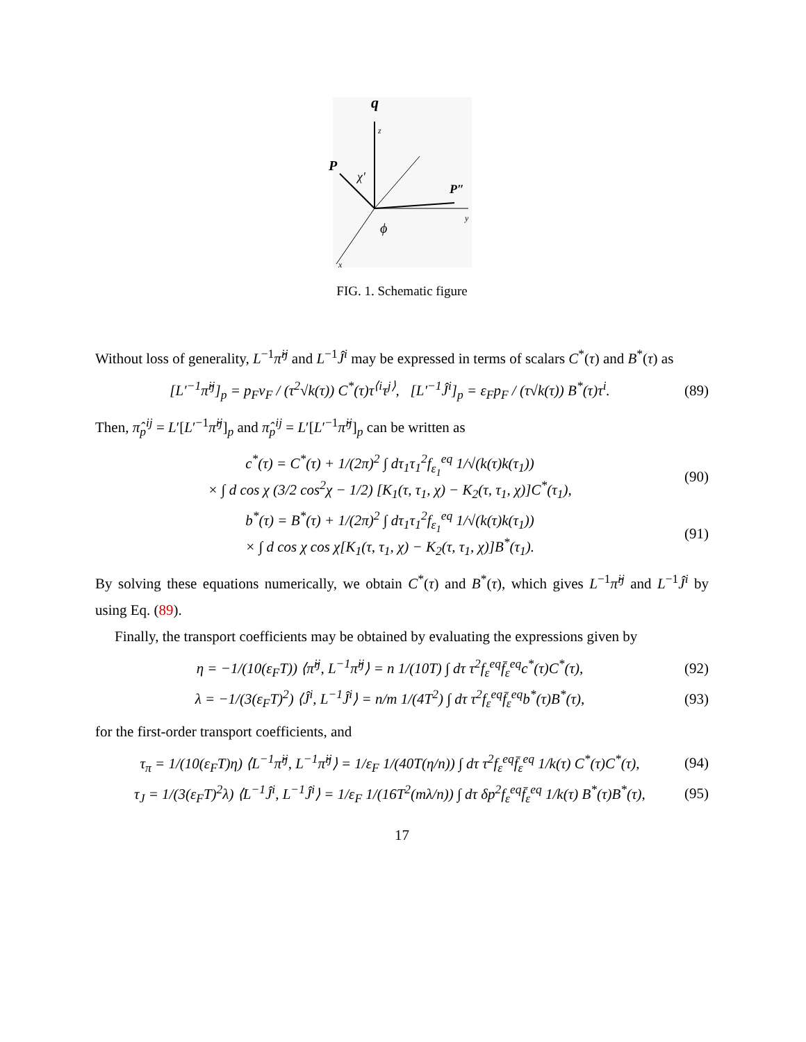q
z
y
x
P
χ′
P″
ϕ
FIG. 1. Schematic figure
Without loss of generality, L<sup>−1</sup>π̂<sup>ij</sup> and L<sup>−1</sup>Ĵ<sup>i</sup> may be expressed in terms of scalars C<sup>*</sup>(τ) and B<sup>*</sup>(τ) as
[L′<sup>−1</sup>π̂<sup>ij</sup>]<sub>p</sub> = p<sub>F</sub>v<sub>F</sub> / (τ<sup>2</sup>√k(τ)) C<sup>*</sup>(τ)τ<sup>⟨i</sup>τ<sup>j⟩</sup>, [L′<sup>−1</sup>Ĵ<sup>i</sup>]<sub>p</sub> = ε<sub>F</sub>p<sub>F</sub> / (τ√k(τ)) B<sup>*</sup>(τ)τ<sup>i</sup>. (89)
Then, π̂<sub>p</sub><sup>ij</sup> = L′[L′<sup>−1</sup>π̂<sup>ij</sup>]<sub>p</sub> and π̂<sub>p</sub><sup>ij</sup> = L′[L′<sup>−1</sup>π̂<sup>ij</sup>]<sub>p</sub> can be written as
c<sup>*</sup>(τ) = C<sup>*</sup>(τ) + 1/(2π)<sup>2</sup> ∫ dτ<sub>1</sub>τ<sub>1</sub><sup>2</sup>f<sub>ε<sub>1</sub></sub><sup>eq</sup> 1/√(k(τ)k(τ<sub>1</sub>))
× ∫ d cos χ (3/2 cos<sup>2</sup>χ − 1/2) [K<sub>1</sub>(τ, τ<sub>1</sub>, χ) − K<sub>2</sub>(τ, τ<sub>1</sub>, χ)]C<sup>*</sup>(τ<sub>1</sub>), (90)
b<sup>*</sup>(τ) = B<sup>*</sup>(τ) + 1/(2π)<sup>2</sup> ∫ dτ<sub>1</sub>τ<sub>1</sub><sup>2</sup>f<sub>ε<sub>1</sub></sub><sup>eq</sup> 1/√(k(τ)k(τ<sub>1</sub>))
× ∫ d cos χ cos χ[K<sub>1</sub>(τ, τ<sub>1</sub>, χ) − K<sub>2</sub>(τ, τ<sub>1</sub>, χ)]B<sup>*</sup>(τ<sub>1</sub>). (91)
By solving these equations numerically, we obtain C<sup>*</sup>(τ) and B<sup>*</sup>(τ), which gives L<sup>−1</sup>π̂<sup>ij</sup> and L<sup>−1</sup>Ĵ<sup>i</sup> by using Eq. (89).
Finally, the transport coefficients may be obtained by evaluating the expressions given by
η = −1/(10(ε<sub>F</sub>T)) ⟨π̂<sup>ij</sup>, L<sup>−1</sup>π̂<sup>ij</sup>⟩ = n 1/(10T) ∫ dτ τ<sup>2</sup>f<sub>ε</sub><sup>eq</sup>f̄<sub>ε</sub><sup>eq</sup>c<sup>*</sup>(τ)C<sup>*</sup>(τ), (92)
λ = −1/(3(ε<sub>F</sub>T)<sup>2</sup>) ⟨Ĵ<sup>i</sup>, L<sup>−1</sup>Ĵ<sup>i</sup>⟩ = n/m 1/(4T<sup>2</sup>) ∫ dτ τ<sup>2</sup>f<sub>ε</sub><sup>eq</sup>f̄<sub>ε</sub><sup>eq</sup>b<sup>*</sup>(τ)B<sup>*</sup>(τ), (93)
for the first-order transport coefficients, and
τ<sub>π</sub> = 1/(10(ε<sub>F</sub>T)η) ⟨L<sup>−1</sup>π̂<sup>ij</sup>, L<sup>−1</sup>π̂<sup>ij</sup>⟩ = 1/ε<sub>F</sub> 1/(40T(η/n)) ∫ dτ τ<sup>2</sup>f<sub>ε</sub><sup>eq</sup>f̄<sub>ε</sub><sup>eq</sup> 1/k(τ) C<sup>*</sup>(τ)C<sup>*</sup>(τ), (94)
τ<sub>J</sub> = 1/(3(ε<sub>F</sub>T)<sup>2</sup>λ) ⟨L<sup>−1</sup>Ĵ<sup>i</sup>, L<sup>−1</sup>Ĵ<sup>i</sup>⟩ = 1/ε<sub>F</sub> 1/(16T<sup>2</sup>(mλ/n)) ∫ dτ δp<sup>2</sup>f<sub>ε</sub><sup>eq</sup>f̄<sub>ε</sub><sup>eq</sup> 1/k(τ) B<sup>*</sup>(τ)B<sup>*</sup>(τ), (95)
17